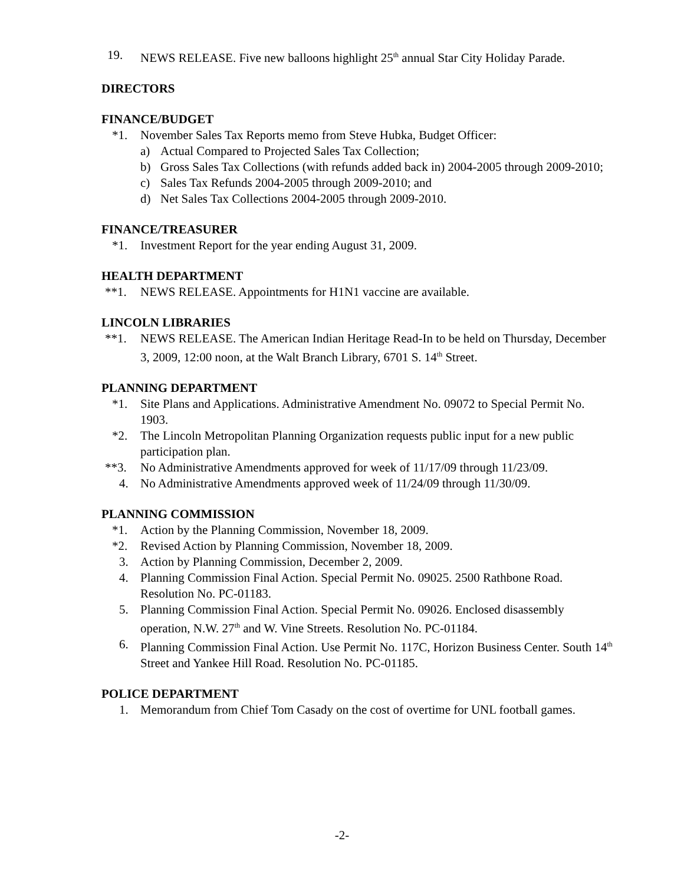19. NEWS RELEASE. Five new balloons highlight 25<sup>th</sup> annual Star City Holiday Parade.
DIRECTORS
FINANCE/BUDGET
*1. November Sales Tax Reports memo from Steve Hubka, Budget Officer:
a) Actual Compared to Projected Sales Tax Collection;
b) Gross Sales Tax Collections (with refunds added back in) 2004-2005 through 2009-2010;
c) Sales Tax Refunds 2004-2005 through 2009-2010; and
d) Net Sales Tax Collections 2004-2005 through 2009-2010.
FINANCE/TREASURER
*1. Investment Report for the year ending August 31, 2009.
HEALTH DEPARTMENT
**1. NEWS RELEASE. Appointments for H1N1 vaccine are available.
LINCOLN LIBRARIES
**1. NEWS RELEASE. The American Indian Heritage Read-In to be held on Thursday, December 3, 2009, 12:00 noon, at the Walt Branch Library, 6701 S. 14<sup>th</sup> Street.
PLANNING DEPARTMENT
*1. Site Plans and Applications. Administrative Amendment No. 09072 to Special Permit No. 1903.
*2. The Lincoln Metropolitan Planning Organization requests public input for a new public participation plan.
**3. No Administrative Amendments approved for week of 11/17/09 through 11/23/09.
4. No Administrative Amendments approved week of 11/24/09 through 11/30/09.
PLANNING COMMISSION
*1. Action by the Planning Commission, November 18, 2009.
*2. Revised Action by Planning Commission, November 18, 2009.
3. Action by Planning Commission, December 2, 2009.
4. Planning Commission Final Action. Special Permit No. 09025. 2500 Rathbone Road. Resolution No. PC-01183.
5. Planning Commission Final Action. Special Permit No. 09026. Enclosed disassembly operation, N.W. 27<sup>th</sup> and W. Vine Streets. Resolution No. PC-01184.
6. Planning Commission Final Action. Use Permit No. 117C, Horizon Business Center. South 14<sup>th</sup> Street and Yankee Hill Road. Resolution No. PC-01185.
POLICE DEPARTMENT
1. Memorandum from Chief Tom Casady on the cost of overtime for UNL football games.
-2-